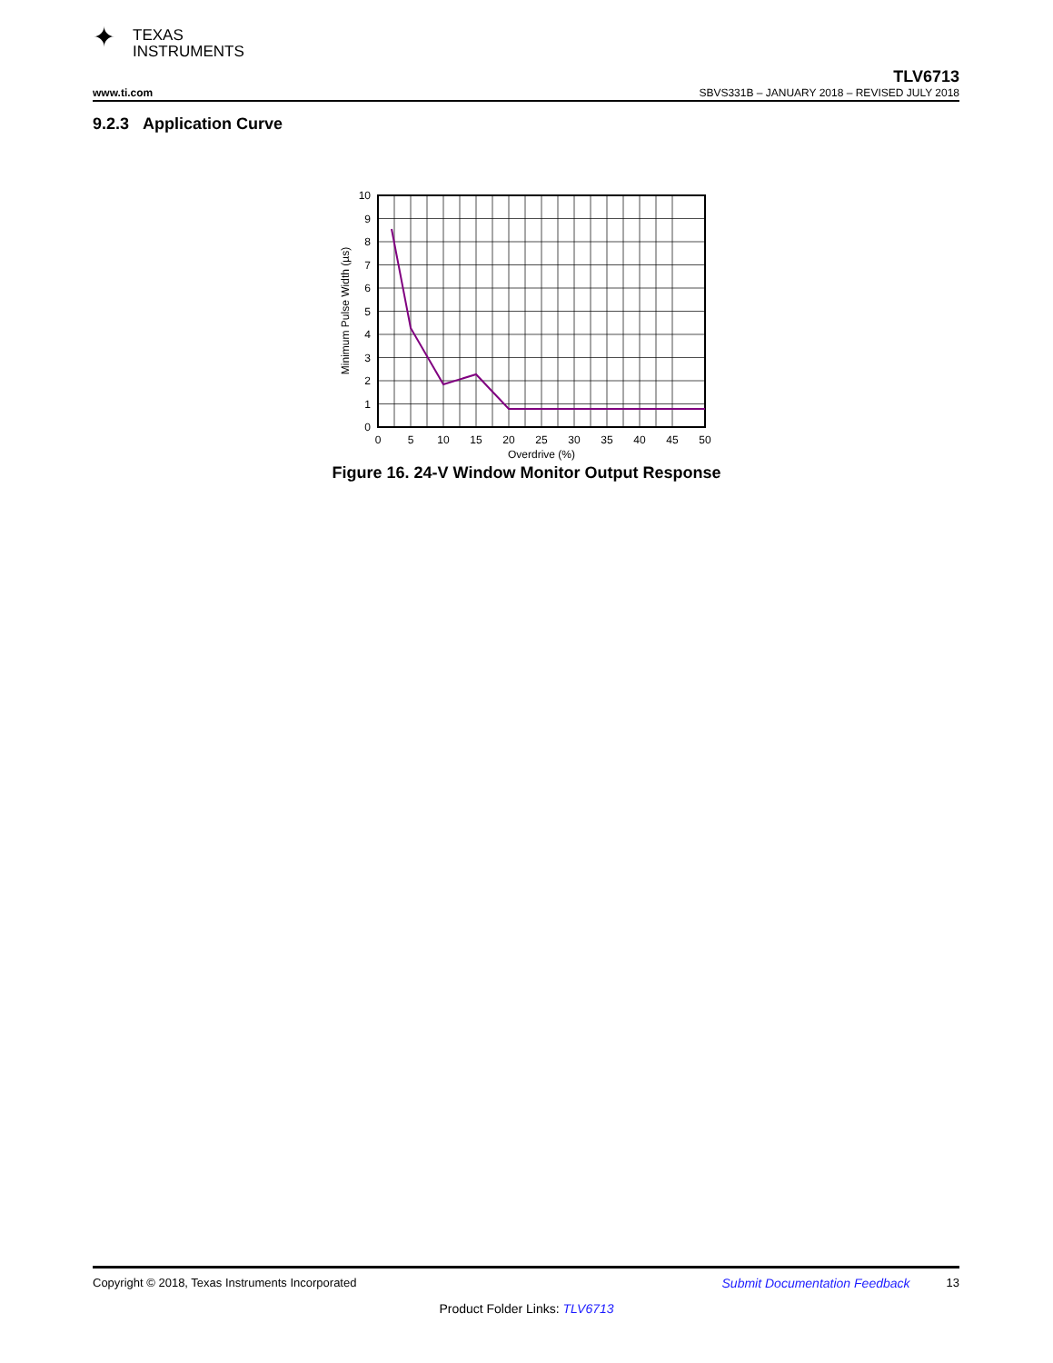✦ TEXAS
INSTRUMENTS
TLV6713
www.ti.com SBVS331B – JANUARY 2018 – REVISED JULY 2018
9.2.3 Application Curve
10
9
8
7
6
5
4
3
2
1
0
0
5
10
15
20
25
30
35
40
45
50
Overdrive (%)
Minimum Pulse Width (µs)
Figure 16. 24-V Window Monitor Output Response
Copyright © 2018, Texas Instruments Incorporated Submit Documentation Feedback 13
Product Folder Links: TLV6713